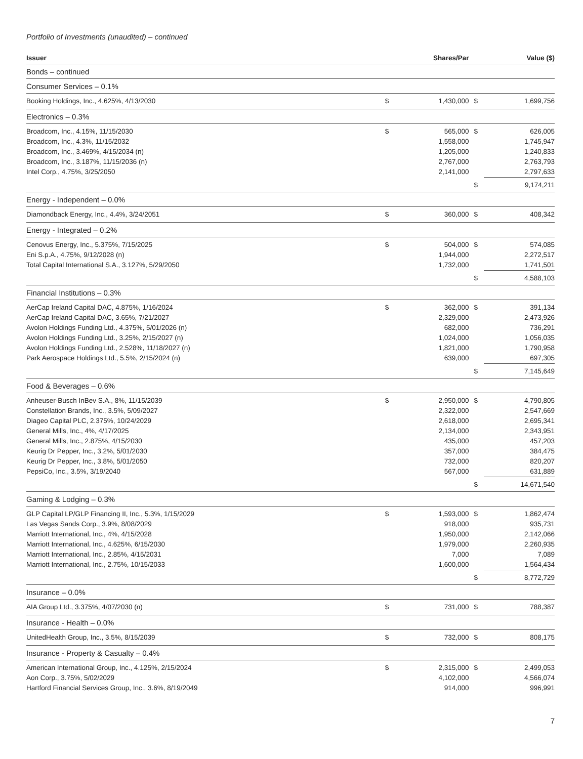Portfolio of Investments (unaudited) – continued
| Issuer | | Shares/Par | | Value ($) |
| --- | --- | --- | --- | --- |
| Bonds – continued | | | | |
| Consumer Services – 0.1% | | | | |
| Booking Holdings, Inc., 4.625%, 4/13/2030 | $ | 1,430,000 | $ | 1,699,756 |
| Electronics – 0.3% | | | | |
| Broadcom, Inc., 4.15%, 11/15/2030 | $ | 565,000 | $ | 626,005 |
| Broadcom, Inc., 4.3%, 11/15/2032 | | 1,558,000 | | 1,745,947 |
| Broadcom, Inc., 3.469%, 4/15/2034 (n) | | 1,205,000 | | 1,240,833 |
| Broadcom, Inc., 3.187%, 11/15/2036 (n) | | 2,767,000 | | 2,763,793 |
| Intel Corp., 4.75%, 3/25/2050 | | 2,141,000 | | 2,797,633 |
| | | | $ | 9,174,211 |
| Energy - Independent – 0.0% | | | | |
| Diamondback Energy, Inc., 4.4%, 3/24/2051 | $ | 360,000 | $ | 408,342 |
| Energy - Integrated – 0.2% | | | | |
| Cenovus Energy, Inc., 5.375%, 7/15/2025 | $ | 504,000 | $ | 574,085 |
| Eni S.p.A., 4.75%, 9/12/2028 (n) | | 1,944,000 | | 2,272,517 |
| Total Capital International S.A., 3.127%, 5/29/2050 | | 1,732,000 | | 1,741,501 |
| | | | $ | 4,588,103 |
| Financial Institutions – 0.3% | | | | |
| AerCap Ireland Capital DAC, 4.875%, 1/16/2024 | $ | 362,000 | $ | 391,134 |
| AerCap Ireland Capital DAC, 3.65%, 7/21/2027 | | 2,329,000 | | 2,473,926 |
| Avolon Holdings Funding Ltd., 4.375%, 5/01/2026 (n) | | 682,000 | | 736,291 |
| Avolon Holdings Funding Ltd., 3.25%, 2/15/2027 (n) | | 1,024,000 | | 1,056,035 |
| Avolon Holdings Funding Ltd., 2.528%, 11/18/2027 (n) | | 1,821,000 | | 1,790,958 |
| Park Aerospace Holdings Ltd., 5.5%, 2/15/2024 (n) | | 639,000 | | 697,305 |
| | | | $ | 7,145,649 |
| Food & Beverages – 0.6% | | | | |
| Anheuser-Busch InBev S.A., 8%, 11/15/2039 | $ | 2,950,000 | $ | 4,790,805 |
| Constellation Brands, Inc., 3.5%, 5/09/2027 | | 2,322,000 | | 2,547,669 |
| Diageo Capital PLC, 2.375%, 10/24/2029 | | 2,618,000 | | 2,695,341 |
| General Mills, Inc., 4%, 4/17/2025 | | 2,134,000 | | 2,343,951 |
| General Mills, Inc., 2.875%, 4/15/2030 | | 435,000 | | 457,203 |
| Keurig Dr Pepper, Inc., 3.2%, 5/01/2030 | | 357,000 | | 384,475 |
| Keurig Dr Pepper, Inc., 3.8%, 5/01/2050 | | 732,000 | | 820,207 |
| PepsiCo, Inc., 3.5%, 3/19/2040 | | 567,000 | | 631,889 |
| | | | $ | 14,671,540 |
| Gaming & Lodging – 0.3% | | | | |
| GLP Capital LP/GLP Financing II, Inc., 5.3%, 1/15/2029 | $ | 1,593,000 | $ | 1,862,474 |
| Las Vegas Sands Corp., 3.9%, 8/08/2029 | | 918,000 | | 935,731 |
| Marriott International, Inc., 4%, 4/15/2028 | | 1,950,000 | | 2,142,066 |
| Marriott International, Inc., 4.625%, 6/15/2030 | | 1,979,000 | | 2,260,935 |
| Marriott International, Inc., 2.85%, 4/15/2031 | | 7,000 | | 7,089 |
| Marriott International, Inc., 2.75%, 10/15/2033 | | 1,600,000 | | 1,564,434 |
| | | | $ | 8,772,729 |
| Insurance – 0.0% | | | | |
| AIA Group Ltd., 3.375%, 4/07/2030 (n) | $ | 731,000 | $ | 788,387 |
| Insurance - Health – 0.0% | | | | |
| UnitedHealth Group, Inc., 3.5%, 8/15/2039 | $ | 732,000 | $ | 808,175 |
| Insurance - Property & Casualty – 0.4% | | | | |
| American International Group, Inc., 4.125%, 2/15/2024 | $ | 2,315,000 | $ | 2,499,053 |
| Aon Corp., 3.75%, 5/02/2029 | | 4,102,000 | | 4,566,074 |
| Hartford Financial Services Group, Inc., 3.6%, 8/19/2049 | | 914,000 | | 996,991 |
7